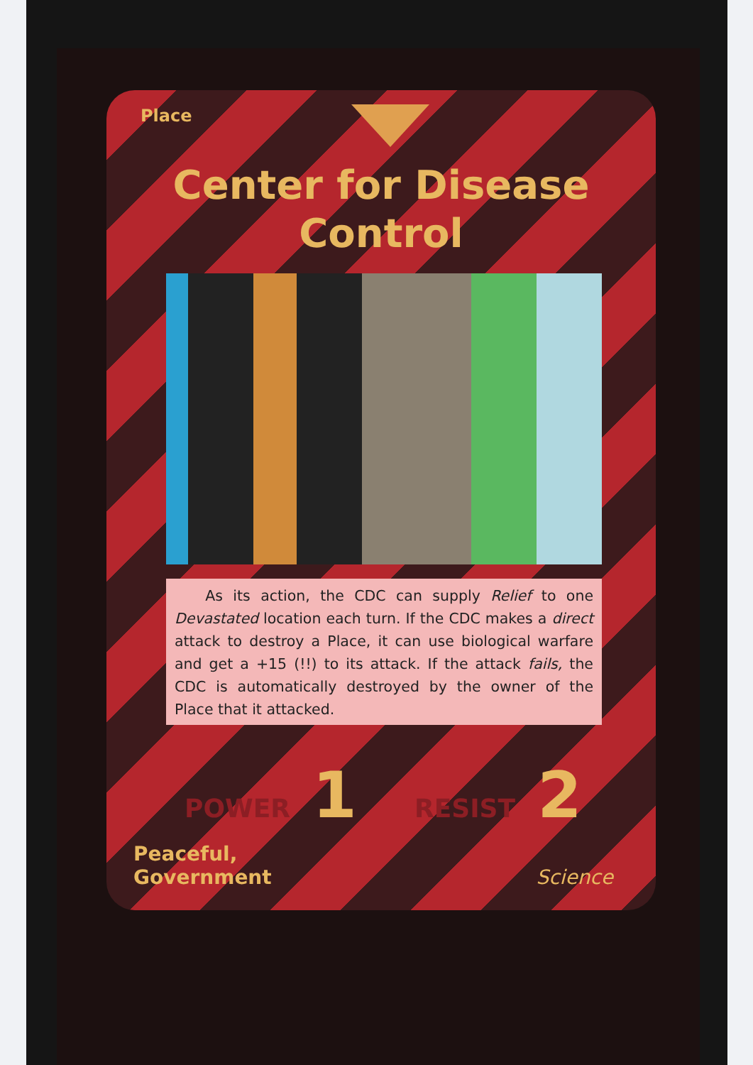Place
Center for Disease
Control
As its action, the CDC can supply Relief to one Devastated location each turn. If the CDC makes a direct attack to destroy a Place, it can use biological warfare and get a +15 (!!) to its attack. If the attack fails, the CDC is automatically destroyed by the owner of the Place that it attacked.
POWER 1 RESIST 2
Peaceful,
Government Science